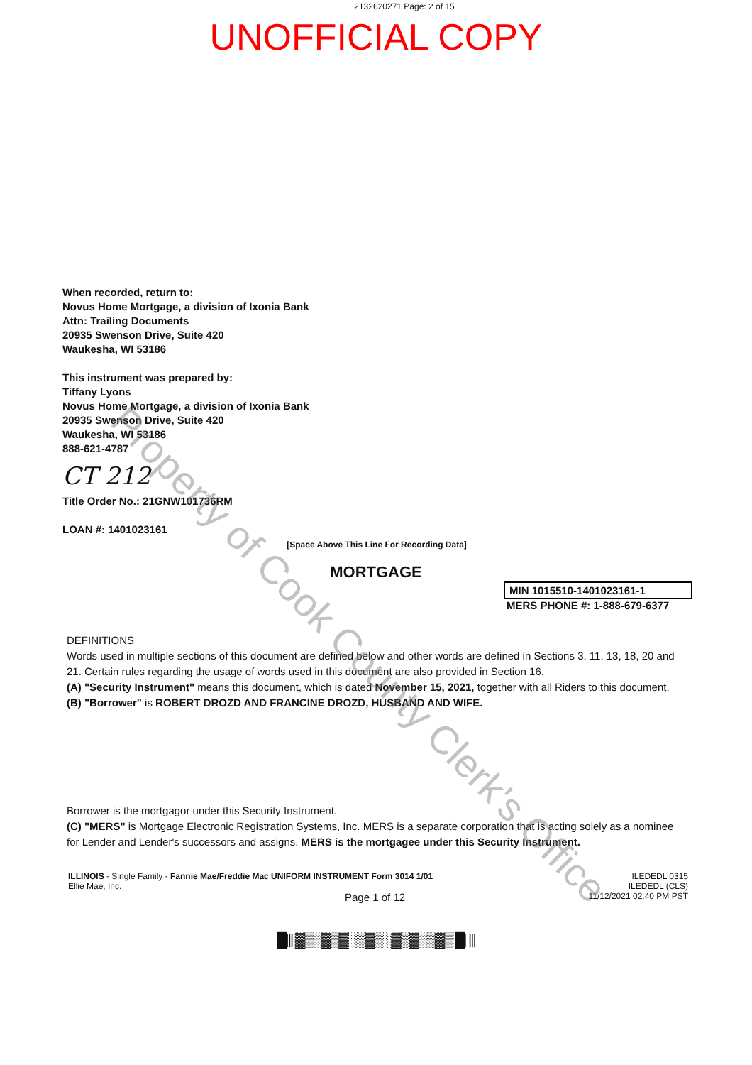2132620271 Page: 2 of 15
UNOFFICIAL COPY
Property of Cook County Clerk's Office
When recorded, return to:
Novus Home Mortgage, a division of Ixonia Bank
Attn: Trailing Documents
20935 Swenson Drive, Suite 420
Waukesha, WI 53186
This instrument was prepared by:
Tiffany Lyons
Novus Home Mortgage, a division of Ixonia Bank
20935 Swenson Drive, Suite 420
Waukesha, WI 53186
888-621-4787
CT 212
Title Order No.: 21GNW101736RM
LOAN #: 1401023161
[Space Above This Line For Recording Data]
MORTGAGE
MIN 1015510-1401023161-1
MERS PHONE #: 1-888-679-6377
DEFINITIONS
Words used in multiple sections of this document are defined below and other words are defined in Sections 3, 11, 13, 18, 20 and 21. Certain rules regarding the usage of words used in this document are also provided in Section 16.
(A) "Security Instrument" means this document, which is dated November 15, 2021, together with all Riders to this document.
(B) "Borrower" is ROBERT DROZD AND FRANCINE DROZD, HUSBAND AND WIFE.
Borrower is the mortgagor under this Security Instrument.
(C) "MERS" is Mortgage Electronic Registration Systems, Inc. MERS is a separate corporation that is acting solely as a nominee for Lender and Lender's successors and assigns. MERS is the mortgagee under this Security Instrument.
ILLINOIS - Single Family - Fannie Mae/Freddie Mac UNIFORM INSTRUMENT Form 3014 1/01
Ellie Mae, Inc.
Page 1 of 12
ILEDEDL 0315
ILEDEDL (CLS)
11/12/2021 02:40 PM PST
█||| ▓▒░▓▒▓░▒▓▒░▓▒▓░▒▓▒ █| |||